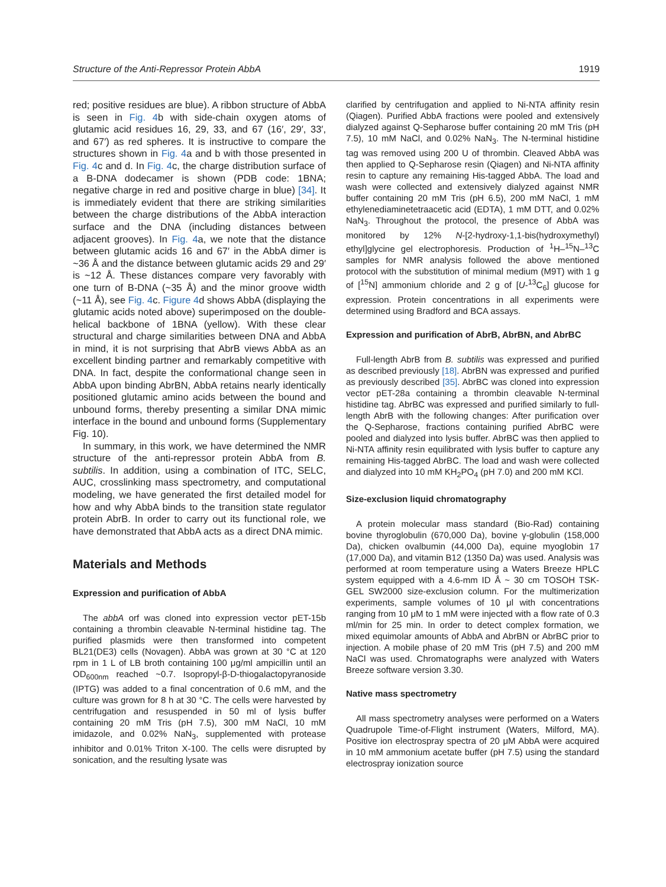Structure of the Anti-Repressor Protein AbbA 1919
red; positive residues are blue). A ribbon structure of AbbA is seen in Fig. 4b with side-chain oxygen atoms of glutamic acid residues 16, 29, 33, and 67 (16′, 29′, 33′, and 67′) as red spheres. It is instructive to compare the structures shown in Fig. 4a and b with those presented in Fig. 4c and d. In Fig. 4c, the charge distribution surface of a B-DNA dodecamer is shown (PDB code: 1BNA; negative charge in red and positive charge in blue) [34]. It is immediately evident that there are striking similarities between the charge distributions of the AbbA interaction surface and the DNA (including distances between adjacent grooves). In Fig. 4a, we note that the distance between glutamic acids 16 and 67′ in the AbbA dimer is ~36 Å and the distance between glutamic acids 29 and 29′ is ~12 Å. These distances compare very favorably with one turn of B-DNA (~35 Å) and the minor groove width (~11 Å), see Fig. 4c. Figure 4d shows AbbA (displaying the glutamic acids noted above) superimposed on the double-helical backbone of 1BNA (yellow). With these clear structural and charge similarities between DNA and AbbA in mind, it is not surprising that AbrB views AbbA as an excellent binding partner and remarkably competitive with DNA. In fact, despite the conformational change seen in AbbA upon binding AbrBN, AbbA retains nearly identically positioned glutamic amino acids between the bound and unbound forms, thereby presenting a similar DNA mimic interface in the bound and unbound forms (Supplementary Fig. 10).
In summary, in this work, we have determined the NMR structure of the anti-repressor protein AbbA from B. subtilis. In addition, using a combination of ITC, SELC, AUC, crosslinking mass spectrometry, and computational modeling, we have generated the first detailed model for how and why AbbA binds to the transition state regulator protein AbrB. In order to carry out its functional role, we have demonstrated that AbbA acts as a direct DNA mimic.
Materials and Methods
Expression and purification of AbbA
The abbA orf was cloned into expression vector pET-15b containing a thrombin cleavable N-terminal histidine tag. The purified plasmids were then transformed into competent BL21(DE3) cells (Novagen). AbbA was grown at 30 °C at 120 rpm in 1 L of LB broth containing 100 μg/ml ampicillin until an OD<sub>600nm</sub> reached ~0.7. Isopropyl-β-D-thiogalactopyranoside (IPTG) was added to a final concentration of 0.6 mM, and the culture was grown for 8 h at 30 °C. The cells were harvested by centrifugation and resuspended in 50 ml of lysis buffer containing 20 mM Tris (pH 7.5), 300 mM NaCl, 10 mM imidazole, and 0.02% NaN<sub>3</sub>, supplemented with protease inhibitor and 0.01% Triton X-100. The cells were disrupted by sonication, and the resulting lysate was
clarified by centrifugation and applied to Ni-NTA affinity resin (Qiagen). Purified AbbA fractions were pooled and extensively dialyzed against Q-Sepharose buffer containing 20 mM Tris (pH 7.5), 10 mM NaCl, and 0.02% NaN<sub>3</sub>. The N-terminal histidine tag was removed using 200 U of thrombin. Cleaved AbbA was then applied to Q-Sepharose resin (Qiagen) and Ni-NTA affinity resin to capture any remaining His-tagged AbbA. The load and wash were collected and extensively dialyzed against NMR buffer containing 20 mM Tris (pH 6.5), 200 mM NaCl, 1 mM ethylenediaminetetraacetic acid (EDTA), 1 mM DTT, and 0.02% NaN<sub>3</sub>. Throughout the protocol, the presence of AbbA was monitored by 12% N-[2-hydroxy-1,1-bis(hydroxymethyl) ethyl]glycine gel electrophoresis. Production of <sup>1</sup>H–<sup>15</sup>N–<sup>13</sup>C samples for NMR analysis followed the above mentioned protocol with the substitution of minimal medium (M9T) with 1 g of [<sup>15</sup>N] ammonium chloride and 2 g of [U-<sup>13</sup>C<sub>6</sub>] glucose for expression. Protein concentrations in all experiments were determined using Bradford and BCA assays.
Expression and purification of AbrB, AbrBN, and AbrBC
Full-length AbrB from B. subtilis was expressed and purified as described previously [18]. AbrBN was expressed and purified as previously described [35]. AbrBC was cloned into expression vector pET-28a containing a thrombin cleavable N-terminal histidine tag. AbrBC was expressed and purified similarly to full-length AbrB with the following changes: After purification over the Q-Sepharose, fractions containing purified AbrBC were pooled and dialyzed into lysis buffer. AbrBC was then applied to Ni-NTA affinity resin equilibrated with lysis buffer to capture any remaining His-tagged AbrBC. The load and wash were collected and dialyzed into 10 mM KH<sub>2</sub>PO<sub>4</sub> (pH 7.0) and 200 mM KCl.
Size-exclusion liquid chromatography
A protein molecular mass standard (Bio-Rad) containing bovine thyroglobulin (670,000 Da), bovine γ-globulin (158,000 Da), chicken ovalbumin (44,000 Da), equine myoglobin 17 (17,000 Da), and vitamin B12 (1350 Da) was used. Analysis was performed at room temperature using a Waters Breeze HPLC system equipped with a 4.6-mm ID Å ~ 30 cm TOSOH TSK-GEL SW2000 size-exclusion column. For the multimerization experiments, sample volumes of 10 μl with concentrations ranging from 10 μM to 1 mM were injected with a flow rate of 0.3 ml/min for 25 min. In order to detect complex formation, we mixed equimolar amounts of AbbA and AbrBN or AbrBC prior to injection. A mobile phase of 20 mM Tris (pH 7.5) and 200 mM NaCl was used. Chromatographs were analyzed with Waters Breeze software version 3.30.
Native mass spectrometry
All mass spectrometry analyses were performed on a Waters Quadrupole Time-of-Flight instrument (Waters, Milford, MA). Positive ion electrospray spectra of 20 μM AbbA were acquired in 10 mM ammonium acetate buffer (pH 7.5) using the standard electrospray ionization source